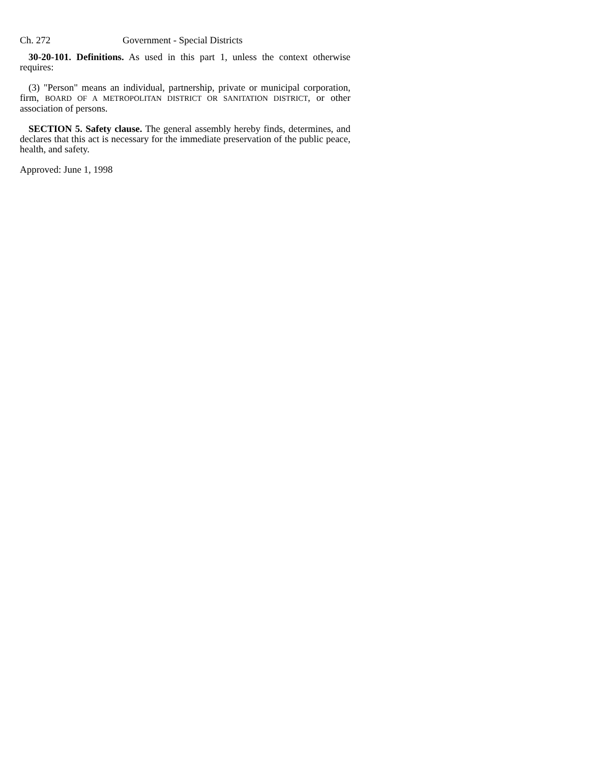Ch. 272 Government - Special Districts
30-20-101. Definitions. As used in this part 1, unless the context otherwise requires:
(3) "Person" means an individual, partnership, private or municipal corporation, firm, BOARD OF A METROPOLITAN DISTRICT OR SANITATION DISTRICT, or other association of persons.
SECTION 5. Safety clause. The general assembly hereby finds, determines, and declares that this act is necessary for the immediate preservation of the public peace, health, and safety.
Approved: June 1, 1998